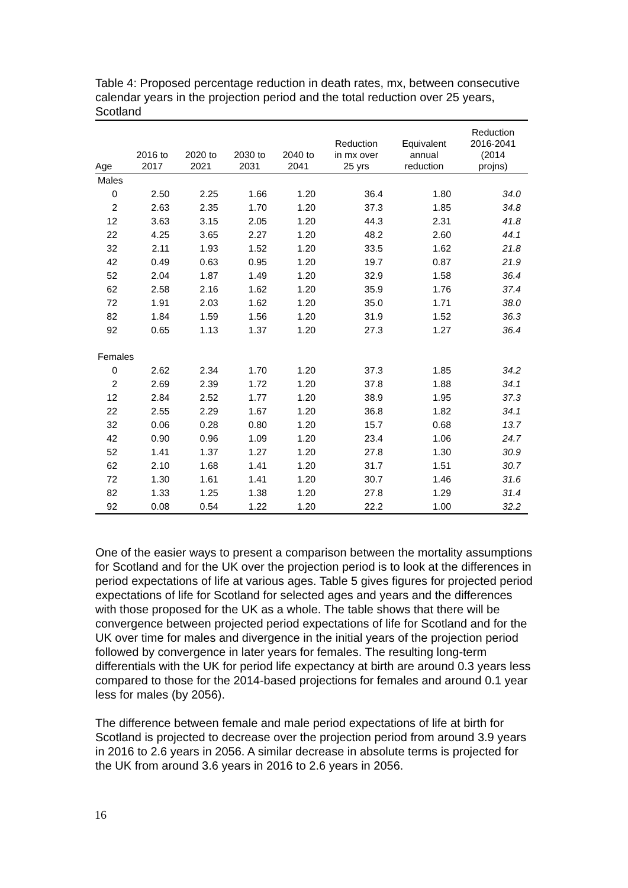Table 4: Proposed percentage reduction in death rates, mx, between consecutive calendar years in the projection period and the total reduction over 25 years, Scotland
| Age | 2016 to 2017 | 2020 to 2021 | 2030 to 2031 | 2040 to 2041 | Reduction in mx over 25 yrs | Equivalent annual reduction | Reduction 2016-2041 (2014 projns) |
| --- | --- | --- | --- | --- | --- | --- | --- |
| Males | | | | | | | |
| 0 | 2.50 | 2.25 | 1.66 | 1.20 | 36.4 | 1.80 | 34.0 |
| 2 | 2.63 | 2.35 | 1.70 | 1.20 | 37.3 | 1.85 | 34.8 |
| 12 | 3.63 | 3.15 | 2.05 | 1.20 | 44.3 | 2.31 | 41.8 |
| 22 | 4.25 | 3.65 | 2.27 | 1.20 | 48.2 | 2.60 | 44.1 |
| 32 | 2.11 | 1.93 | 1.52 | 1.20 | 33.5 | 1.62 | 21.8 |
| 42 | 0.49 | 0.63 | 0.95 | 1.20 | 19.7 | 0.87 | 21.9 |
| 52 | 2.04 | 1.87 | 1.49 | 1.20 | 32.9 | 1.58 | 36.4 |
| 62 | 2.58 | 2.16 | 1.62 | 1.20 | 35.9 | 1.76 | 37.4 |
| 72 | 1.91 | 2.03 | 1.62 | 1.20 | 35.0 | 1.71 | 38.0 |
| 82 | 1.84 | 1.59 | 1.56 | 1.20 | 31.9 | 1.52 | 36.3 |
| 92 | 0.65 | 1.13 | 1.37 | 1.20 | 27.3 | 1.27 | 36.4 |
| Females | | | | | | | |
| 0 | 2.62 | 2.34 | 1.70 | 1.20 | 37.3 | 1.85 | 34.2 |
| 2 | 2.69 | 2.39 | 1.72 | 1.20 | 37.8 | 1.88 | 34.1 |
| 12 | 2.84 | 2.52 | 1.77 | 1.20 | 38.9 | 1.95 | 37.3 |
| 22 | 2.55 | 2.29 | 1.67 | 1.20 | 36.8 | 1.82 | 34.1 |
| 32 | 0.06 | 0.28 | 0.80 | 1.20 | 15.7 | 0.68 | 13.7 |
| 42 | 0.90 | 0.96 | 1.09 | 1.20 | 23.4 | 1.06 | 24.7 |
| 52 | 1.41 | 1.37 | 1.27 | 1.20 | 27.8 | 1.30 | 30.9 |
| 62 | 2.10 | 1.68 | 1.41 | 1.20 | 31.7 | 1.51 | 30.7 |
| 72 | 1.30 | 1.61 | 1.41 | 1.20 | 30.7 | 1.46 | 31.6 |
| 82 | 1.33 | 1.25 | 1.38 | 1.20 | 27.8 | 1.29 | 31.4 |
| 92 | 0.08 | 0.54 | 1.22 | 1.20 | 22.2 | 1.00 | 32.2 |
One of the easier ways to present a comparison between the mortality assumptions for Scotland and for the UK over the projection period is to look at the differences in period expectations of life at various ages. Table 5 gives figures for projected period expectations of life for Scotland for selected ages and years and the differences with those proposed for the UK as a whole. The table shows that there will be convergence between projected period expectations of life for Scotland and for the UK over time for males and divergence in the initial years of the projection period followed by convergence in later years for females. The resulting long-term differentials with the UK for period life expectancy at birth are around 0.3 years less compared to those for the 2014-based projections for females and around 0.1 year less for males (by 2056).
The difference between female and male period expectations of life at birth for Scotland is projected to decrease over the projection period from around 3.9 years in 2016 to 2.6 years in 2056. A similar decrease in absolute terms is projected for the UK from around 3.6 years in 2016 to 2.6 years in 2056.
16